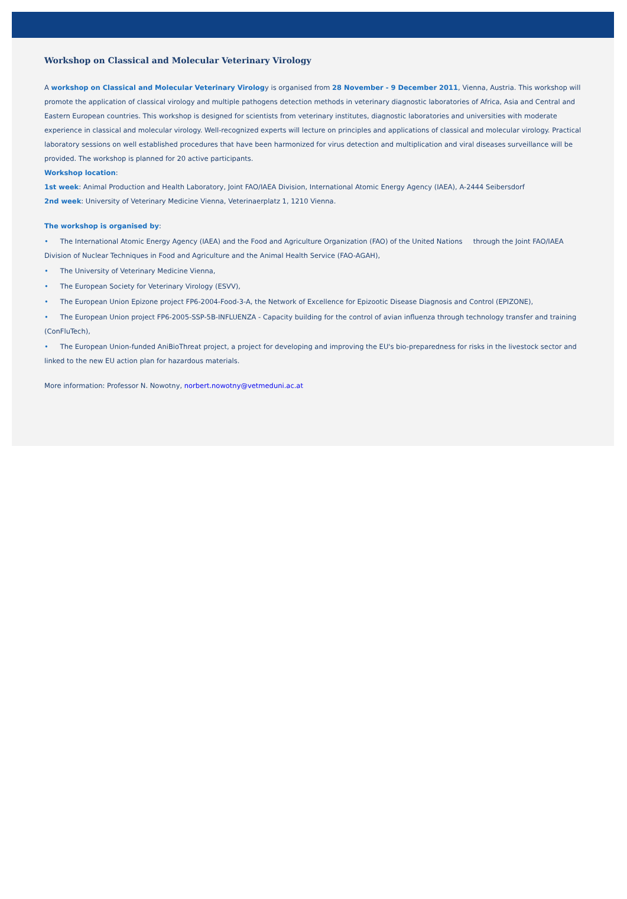Workshop on Classical and Molecular Veterinary Virology
A workshop on Classical and Molecular Veterinary Virology is organised from 28 November - 9 December 2011, Vienna, Austria. This workshop will promote the application of classical virology and multiple pathogens detection methods in veterinary diagnostic laboratories of Africa, Asia and Central and Eastern European countries. This workshop is designed for scientists from veterinary institutes, diagnostic laboratories and universities with moderate experience in classical and molecular virology. Well-recognized experts will lecture on principles and applications of classical and molecular virology. Practical laboratory sessions on well established procedures that have been harmonized for virus detection and multiplication and viral diseases surveillance will be provided. The workshop is planned for 20 active participants.
Workshop location:
1st week: Animal Production and Health Laboratory, Joint FAO/IAEA Division, International Atomic Energy Agency (IAEA), A-2444 Seibersdorf
2nd week: University of Veterinary Medicine Vienna, Veterinaerplatz 1, 1210 Vienna.
The workshop is organised by:
• The International Atomic Energy Agency (IAEA) and the Food and Agriculture Organization (FAO) of the United Nations through the Joint FAO/IAEA Division of Nuclear Techniques in Food and Agriculture and the Animal Health Service (FAO-AGAH),
• The University of Veterinary Medicine Vienna,
• The European Society for Veterinary Virology (ESVV),
• The European Union Epizone project FP6-2004-Food-3-A, the Network of Excellence for Epizootic Disease Diagnosis and Control (EPIZONE),
• The European Union project FP6-2005-SSP-5B-INFLUENZA - Capacity building for the control of avian influenza through technology transfer and training (ConFluTech),
• The European Union-funded AniBioThreat project, a project for developing and improving the EU's bio-preparedness for risks in the livestock sector and linked to the new EU action plan for hazardous materials.
More information: Professor N. Nowotny, norbert.nowotny@vetmeduni.ac.at